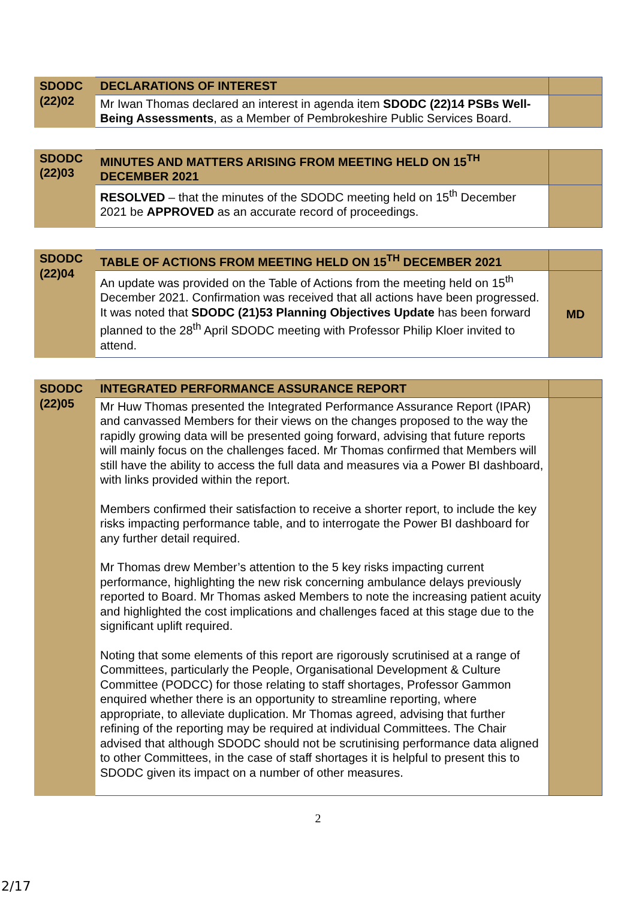| SDODC (22)02 | DECLARATIONS OF INTEREST | |
| | Mr Iwan Thomas declared an interest in agenda item SDODC (22)14 PSBs Well-Being Assessments , as a Member of Pembrokeshire Public Services Board. | |
| SDODC (22)03 | MINUTES AND MATTERS ARISING FROM MEETING HELD ON 15<sup>TH</sup> DECEMBER 2021 | |
| | RESOLVED – that the minutes of the SDODC meeting held on 15<sup>th</sup> December 2021 be APPROVED as an accurate record of proceedings. | |
| SDODC (22)04 | TABLE OF ACTIONS FROM MEETING HELD ON 15<sup>TH</sup> DECEMBER 2021 | |
| | An update was provided on the Table of Actions from the meeting held on 15<sup>th</sup> December 2021. Confirmation was received that all actions have been progressed. It was noted that SDODC (21)53 Planning Objectives Update has been forward planned to the 28<sup>th</sup> April SDODC meeting with Professor Philip Kloer invited to attend. | MD |
| SDODC (22)05 | INTEGRATED PERFORMANCE ASSURANCE REPORT | |
| | Mr Huw Thomas presented the Integrated Performance Assurance Report (IPAR) and canvassed Members for their views on the changes proposed to the way the rapidly growing data will be presented going forward, advising that future reports will mainly focus on the challenges faced. Mr Thomas confirmed that Members will still have the ability to access the full data and measures via a Power BI dashboard, with links provided within the report. Members confirmed their satisfaction to receive a shorter report, to include the key risks impacting performance table, and to interrogate the Power BI dashboard for any further detail required. Mr Thomas drew Member’s attention to the 5 key risks impacting current performance, highlighting the new risk concerning ambulance delays previously reported to Board. Mr Thomas asked Members to note the increasing patient acuity and highlighted the cost implications and challenges faced at this stage due to the significant uplift required. Noting that some elements of this report are rigorously scrutinised at a range of Committees, particularly the People, Organisational Development & Culture Committee (PODCC) for those relating to staff shortages, Professor Gammon enquired whether there is an opportunity to streamline reporting, where appropriate, to alleviate duplication. Mr Thomas agreed, advising that further refining of the reporting may be required at individual Committees. The Chair advised that although SDODC should not be scrutinising performance data aligned to other Committees, in the case of staff shortages it is helpful to present this to SDODC given its impact on a number of other measures. | |
2
2/17